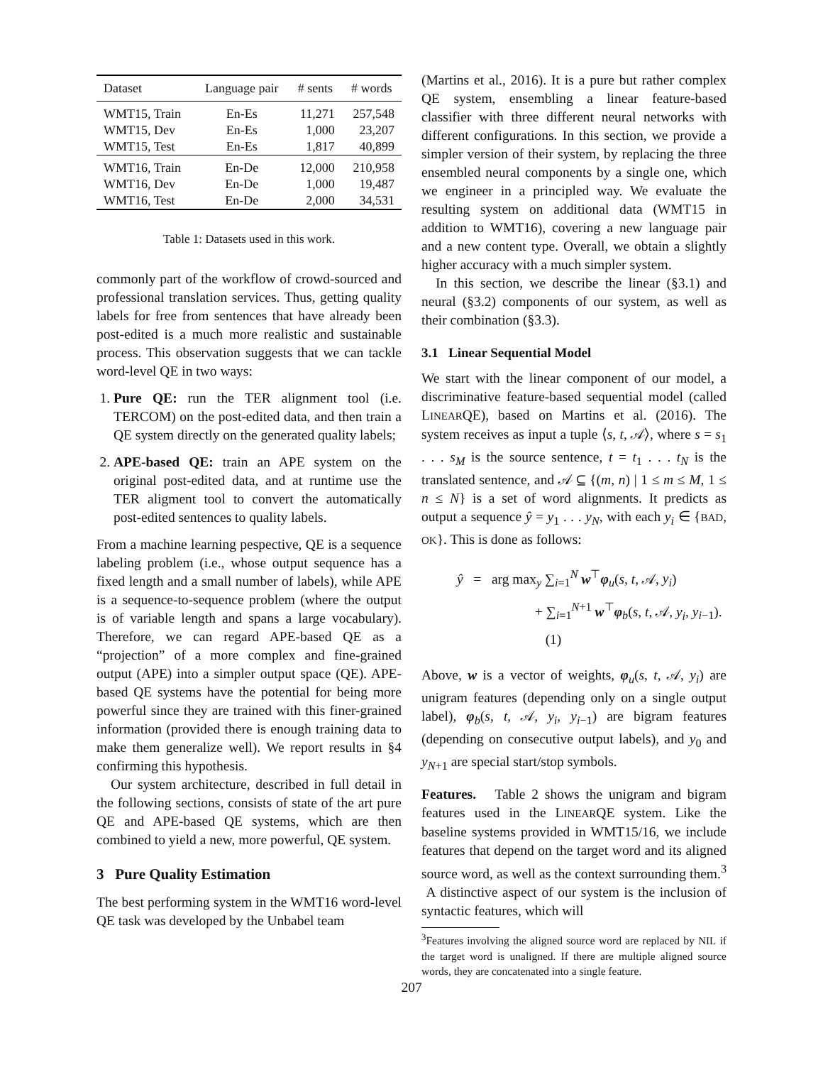| Dataset | Language pair | # sents | # words |
| --- | --- | --- | --- |
| WMT15, Train | En-Es | 11,271 | 257,548 |
| WMT15, Dev | En-Es | 1,000 | 23,207 |
| WMT15, Test | En-Es | 1,817 | 40,899 |
| WMT16, Train | En-De | 12,000 | 210,958 |
| WMT16, Dev | En-De | 1,000 | 19,487 |
| WMT16, Test | En-De | 2,000 | 34,531 |
Table 1: Datasets used in this work.
commonly part of the workflow of crowd-sourced and professional translation services. Thus, getting quality labels for free from sentences that have already been post-edited is a much more realistic and sustainable process. This observation suggests that we can tackle word-level QE in two ways:
1. Pure QE: run the TER alignment tool (i.e. TERCOM) on the post-edited data, and then train a QE system directly on the generated quality labels;
2. APE-based QE: train an APE system on the original post-edited data, and at runtime use the TER aligment tool to convert the automatically post-edited sentences to quality labels.
From a machine learning pespective, QE is a sequence labeling problem (i.e., whose output sequence has a fixed length and a small number of labels), while APE is a sequence-to-sequence problem (where the output is of variable length and spans a large vocabulary). Therefore, we can regard APE-based QE as a “projection” of a more complex and fine-grained output (APE) into a simpler output space (QE). APE-based QE systems have the potential for being more powerful since they are trained with this finer-grained information (provided there is enough training data to make them generalize well). We report results in §4 confirming this hypothesis.
Our system architecture, described in full detail in the following sections, consists of state of the art pure QE and APE-based QE systems, which are then combined to yield a new, more powerful, QE system.
3 Pure Quality Estimation
The best performing system in the WMT16 word-level QE task was developed by the Unbabel team
(Martins et al., 2016). It is a pure but rather complex QE system, ensembling a linear feature-based classifier with three different neural networks with different configurations. In this section, we provide a simpler version of their system, by replacing the three ensembled neural components by a single one, which we engineer in a principled way. We evaluate the resulting system on additional data (WMT15 in addition to WMT16), covering a new language pair and a new content type. Overall, we obtain a slightly higher accuracy with a much simpler system.
In this section, we describe the linear (§3.1) and neural (§3.2) components of our system, as well as their combination (§3.3).
3.1 Linear Sequential Model
We start with the linear component of our model, a discriminative feature-based sequential model (called LINEARQE), based on Martins et al. (2016). The system receives as input a tuple ⟨s, t, 𝒜⟩, where s = s<sub>1</sub> . . . s<sub>M</sub> is the source sentence, t = t<sub>1</sub> . . . t<sub>N</sub> is the translated sentence, and 𝒜 ⊆ {(m, n) | 1 ≤ m ≤ M, 1 ≤ n ≤ N} is a set of word alignments. It predicts as output a sequence ŷ = y<sub>1</sub> . . . y<sub>N</sub>, with each y<sub>i</sub> ∈ {BAD, OK}. This is done as follows:
ŷ = arg max<sub>y</sub> ∑<sub>i=1</sub><sup>N</sup> w<sup>⊤</sup>φ<sub>u</sub>(s, t, 𝒜, y<sub>i</sub>)
+ ∑<sub>i=1</sub><sup>N+1</sup> w<sup>⊤</sup>φ<sub>b</sub>(s, t, 𝒜, y<sub>i</sub>, y<sub>i−1</sub>). (1)
Above, w is a vector of weights, φ<sub>u</sub>(s, t, 𝒜, y<sub>i</sub>) are unigram features (depending only on a single output label), φ<sub>b</sub>(s, t, 𝒜, y<sub>i</sub>, y<sub>i−1</sub>) are bigram features (depending on consecutive output labels), and y<sub>0</sub> and y<sub>N+1</sub> are special start/stop symbols.
Features. Table 2 shows the unigram and bigram features used in the LINEARQE system. Like the baseline systems provided in WMT15/16, we include features that depend on the target word and its aligned source word, as well as the context surrounding them.<sup>3</sup> A distinctive aspect of our system is the inclusion of syntactic features, which will
<sup>3</sup> Features involving the aligned source word are replaced by NIL if the target word is unaligned. If there are multiple aligned source words, they are concatenated into a single feature.
207